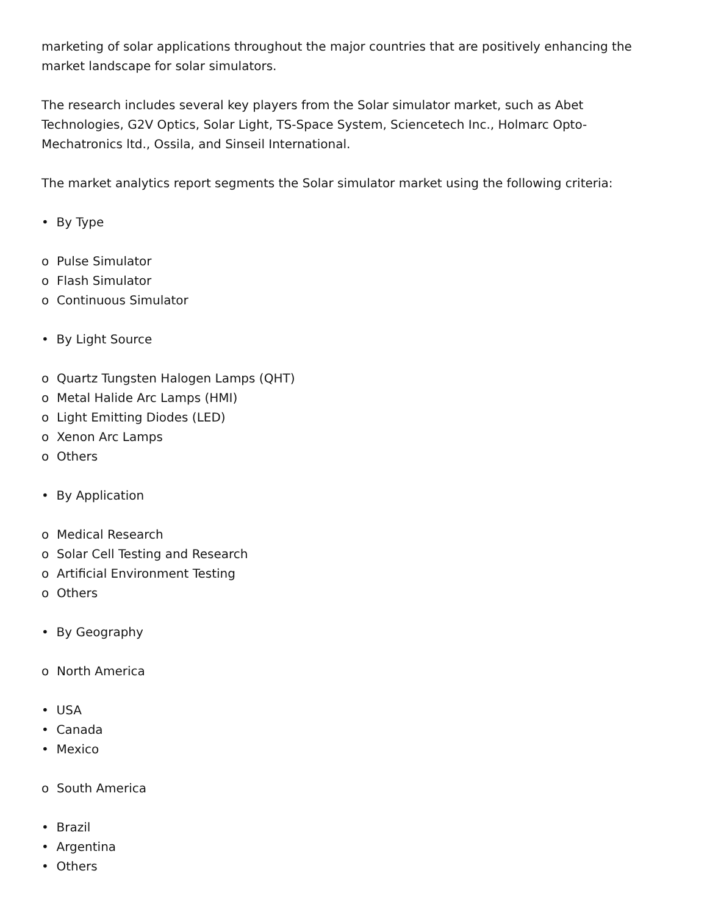marketing of solar applications throughout the major countries that are positively enhancing the market landscape for solar simulators.
The research includes several key players from the Solar simulator market, such as Abet Technologies, G2V Optics, Solar Light, TS-Space System, Sciencetech Inc., Holmarc Opto-Mechatronics ltd., Ossila, and Sinseil International.
The market analytics report segments the Solar simulator market using the following criteria:
• By Type
o Pulse Simulator
o Flash Simulator
o Continuous Simulator
• By Light Source
o Quartz Tungsten Halogen Lamps (QHT)
o Metal Halide Arc Lamps (HMI)
o Light Emitting Diodes (LED)
o Xenon Arc Lamps
o Others
• By Application
o Medical Research
o Solar Cell Testing and Research
o Artificial Environment Testing
o Others
• By Geography
o North America
• USA
• Canada
• Mexico
o South America
• Brazil
• Argentina
• Others